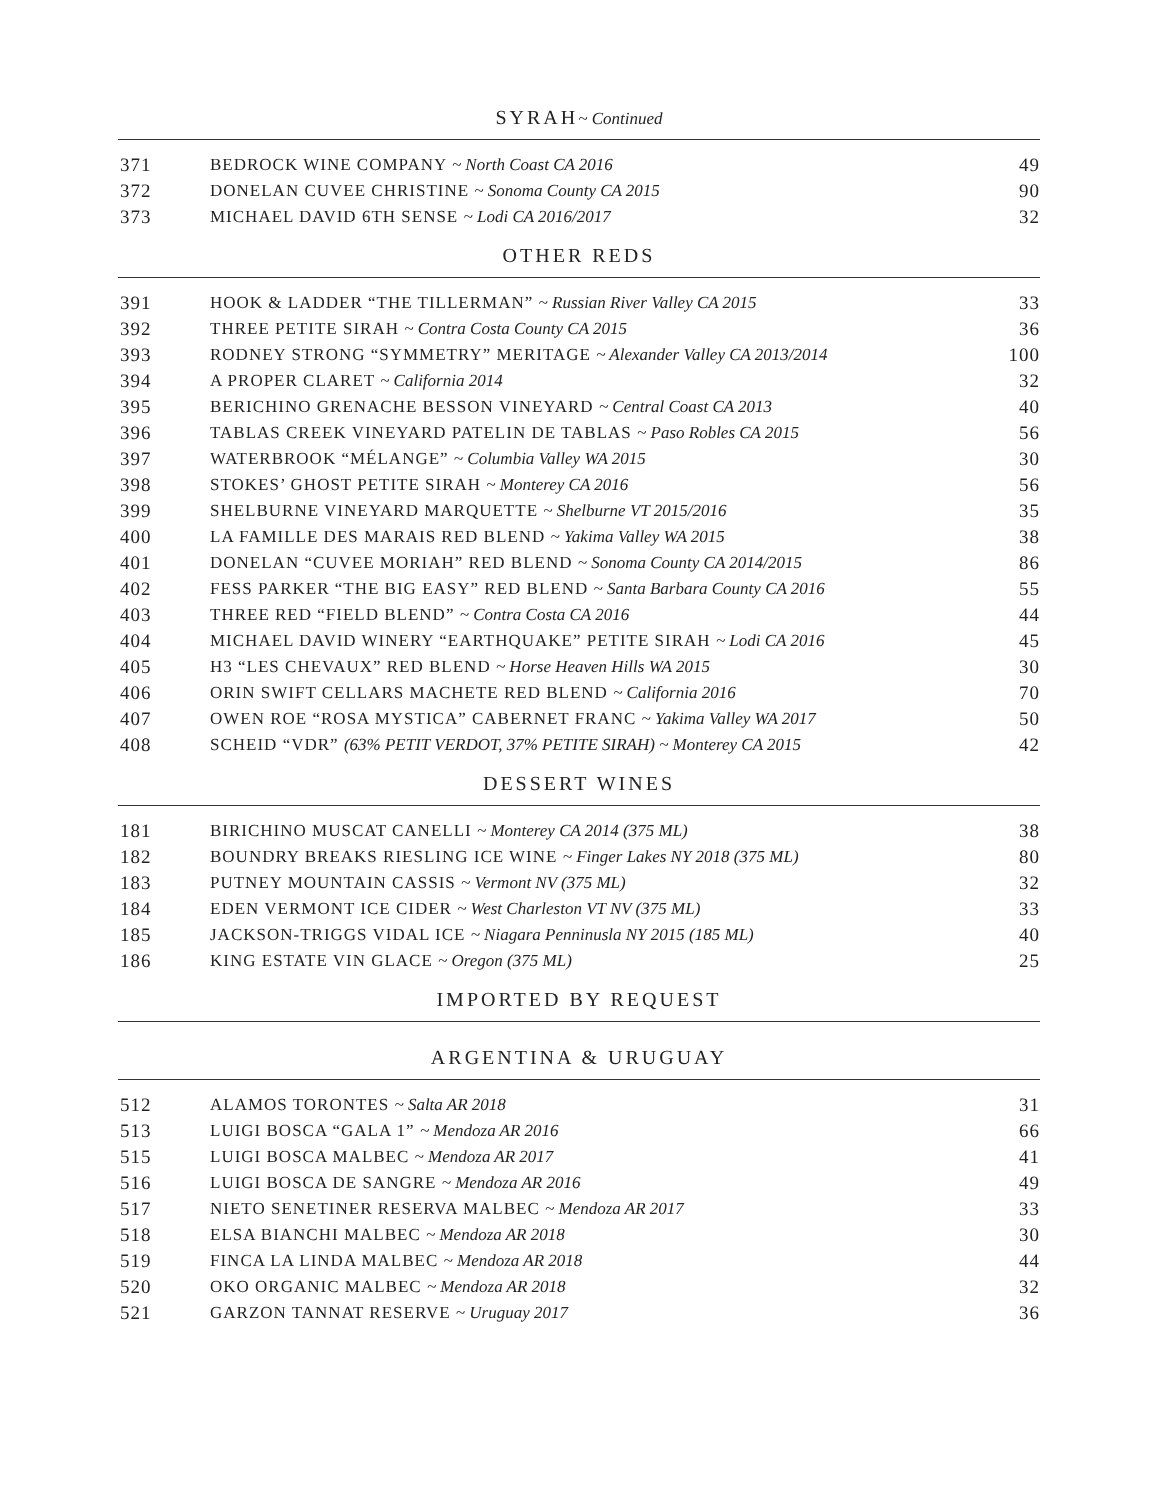SYRAH~ Continued
| 371 | BEDROCK WINE COMPANY ~ North Coast CA 2016 | 49 |
| 372 | DONELAN CUVEE CHRISTINE ~ Sonoma County CA 2015 | 90 |
| 373 | MICHAEL DAVID 6TH SENSE ~ Lodi CA 2016/2017 | 32 |
OTHER REDS
| 391 | HOOK & LADDER “THE TILLERMAN” ~ Russian River Valley CA 2015 | 33 |
| 392 | THREE PETITE SIRAH ~ Contra Costa County CA 2015 | 36 |
| 393 | RODNEY STRONG “SYMMETRY” MERITAGE ~ Alexander Valley CA 2013/2014 | 100 |
| 394 | A PROPER CLARET ~ California 2014 | 32 |
| 395 | BERICHINO GRENACHE BESSON VINEYARD ~ Central Coast CA 2013 | 40 |
| 396 | TABLAS CREEK VINEYARD PATELIN DE TABLAS ~ Paso Robles CA 2015 | 56 |
| 397 | WATERBROOK “MÉLANGE” ~ Columbia Valley WA 2015 | 30 |
| 398 | STOKES’ GHOST PETITE SIRAH ~ Monterey CA 2016 | 56 |
| 399 | SHELBURNE VINEYARD MARQUETTE ~ Shelburne VT 2015/2016 | 35 |
| 400 | LA FAMILLE DES MARAIS RED BLEND ~ Yakima Valley WA 2015 | 38 |
| 401 | DONELAN “CUVEE MORIAH” RED BLEND ~ Sonoma County CA 2014/2015 | 86 |
| 402 | FESS PARKER “THE BIG EASY” RED BLEND ~ Santa Barbara County CA 2016 | 55 |
| 403 | THREE RED “FIELD BLEND” ~ Contra Costa CA 2016 | 44 |
| 404 | MICHAEL DAVID WINERY “EARTHQUAKE” PETITE SIRAH ~ Lodi CA 2016 | 45 |
| 405 | H3 “LES CHEVAUX” RED BLEND ~ Horse Heaven Hills WA 2015 | 30 |
| 406 | ORIN SWIFT CELLARS MACHETE RED BLEND ~ California 2016 | 70 |
| 407 | OWEN ROE “ROSA MYSTICA” CABERNET FRANC ~ Yakima Valley WA 2017 | 50 |
| 408 | SCHEID “VDR” (63% PETIT VERDOT, 37% PETITE SIRAH) ~ Monterey CA 2015 | 42 |
DESSERT WINES
| 181 | BIRICHINO MUSCAT CANELLI ~ Monterey CA 2014 (375 ML) | 38 |
| 182 | BOUNDRY BREAKS RIESLING ICE WINE ~ Finger Lakes NY 2018 (375 ML) | 80 |
| 183 | PUTNEY MOUNTAIN CASSIS ~ Vermont NV (375 ML) | 32 |
| 184 | EDEN VERMONT ICE CIDER ~ West Charleston VT NV (375 ML) | 33 |
| 185 | JACKSON-TRIGGS VIDAL ICE ~ Niagara Penninusla NY 2015 (185 ML) | 40 |
| 186 | KING ESTATE VIN GLACE ~ Oregon (375 ML) | 25 |
IMPORTED BY REQUEST
ARGENTINA & URUGUAY
| 512 | ALAMOS TORONTES ~ Salta AR 2018 | 31 |
| 513 | LUIGI BOSCA “GALA 1” ~ Mendoza AR 2016 | 66 |
| 515 | LUIGI BOSCA MALBEC ~ Mendoza AR 2017 | 41 |
| 516 | LUIGI BOSCA DE SANGRE ~ Mendoza AR 2016 | 49 |
| 517 | NIETO SENETINER RESERVA MALBEC ~ Mendoza AR 2017 | 33 |
| 518 | ELSA BIANCHI MALBEC ~ Mendoza AR 2018 | 30 |
| 519 | FINCA LA LINDA MALBEC ~ Mendoza AR 2018 | 44 |
| 520 | OKO ORGANIC MALBEC ~ Mendoza AR 2018 | 32 |
| 521 | GARZON TANNAT RESERVE ~ Uruguay 2017 | 36 |